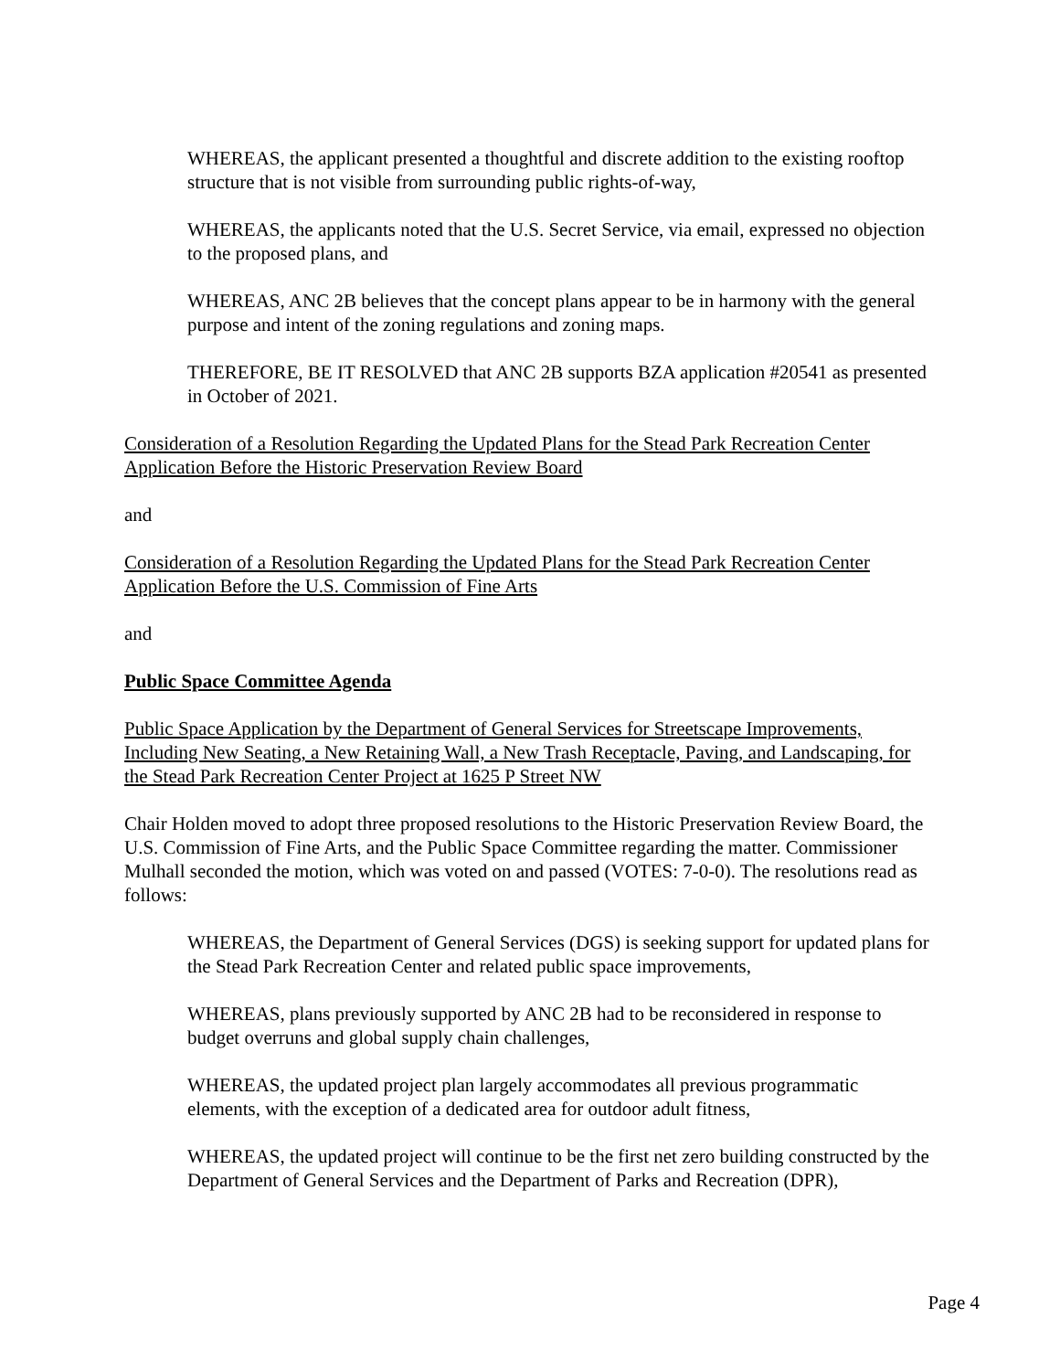WHEREAS, the applicant presented a thoughtful and discrete addition to the existing rooftop structure that is not visible from surrounding public rights-of-way,
WHEREAS, the applicants noted that the U.S. Secret Service, via email, expressed no objection to the proposed plans, and
WHEREAS, ANC 2B believes that the concept plans appear to be in harmony with the general purpose and intent of the zoning regulations and zoning maps.
THEREFORE, BE IT RESOLVED that ANC 2B supports BZA application #20541 as presented in October of 2021.
Consideration of a Resolution Regarding the Updated Plans for the Stead Park Recreation Center Application Before the Historic Preservation Review Board
and
Consideration of a Resolution Regarding the Updated Plans for the Stead Park Recreation Center Application Before the U.S. Commission of Fine Arts
and
Public Space Committee Agenda
Public Space Application by the Department of General Services for Streetscape Improvements, Including New Seating, a New Retaining Wall, a New Trash Receptacle, Paving, and Landscaping, for the Stead Park Recreation Center Project at 1625 P Street NW
Chair Holden moved to adopt three proposed resolutions to the Historic Preservation Review Board, the U.S. Commission of Fine Arts, and the Public Space Committee regarding the matter. Commissioner Mulhall seconded the motion, which was voted on and passed (VOTES: 7-0-0). The resolutions read as follows:
WHEREAS, the Department of General Services (DGS) is seeking support for updated plans for the Stead Park Recreation Center and related public space improvements,
WHEREAS, plans previously supported by ANC 2B had to be reconsidered in response to budget overruns and global supply chain challenges,
WHEREAS, the updated project plan largely accommodates all previous programmatic elements, with the exception of a dedicated area for outdoor adult fitness,
WHEREAS, the updated project will continue to be the first net zero building constructed by the Department of General Services and the Department of Parks and Recreation (DPR),
Page 4